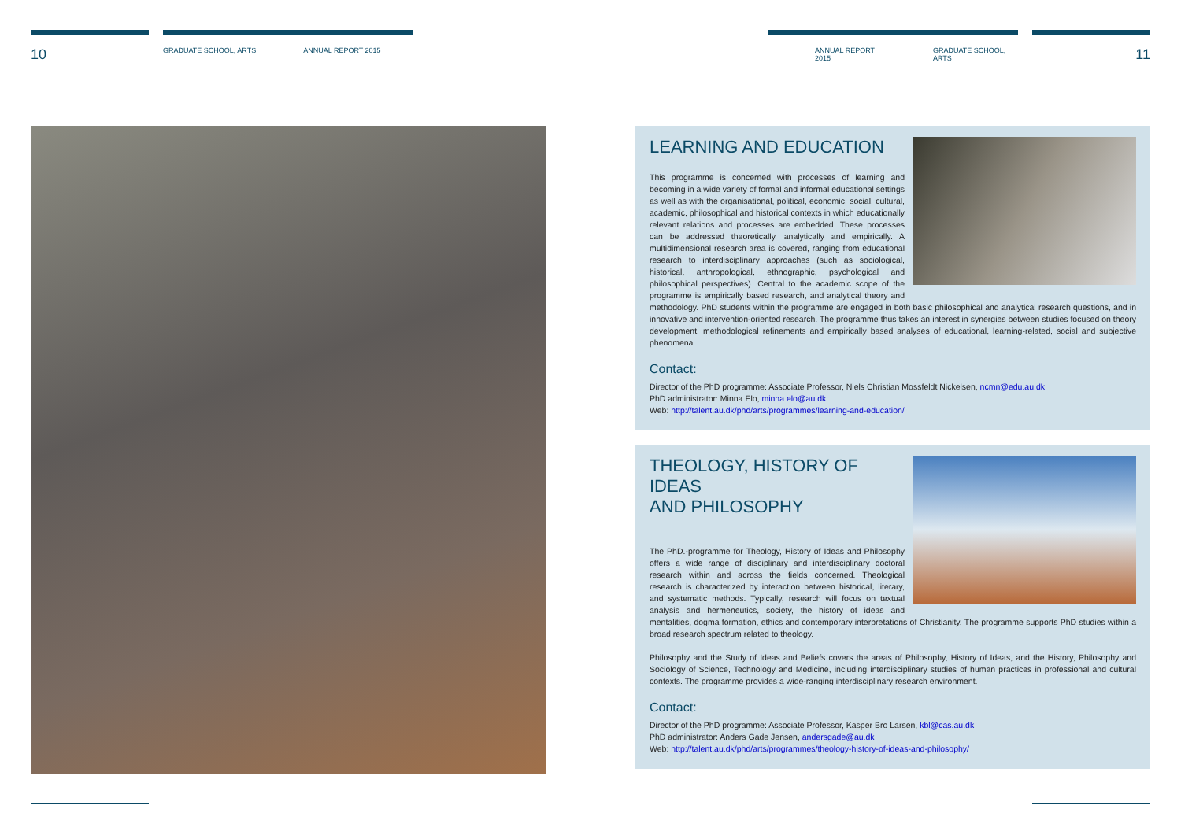10
GRADUATE SCHOOL, ARTS ANNUAL REPORT 2015
ANNUAL REPORT 2015 GRADUATE SCHOOL, ARTS
11
LEARNING AND EDUCATION
This programme is concerned with processes of learning and becoming in a wide variety of formal and informal educational settings as well as with the organisational, political, economic, social, cultural, academic, philosophical and historical contexts in which educationally relevant relations and processes are embedded. These processes can be addressed theoretically, analytically and empirically. A multidimensional research area is covered, ranging from educational research to interdisciplinary approaches (such as sociological, historical, anthropological, ethnographic, psychological and philosophical perspectives). Central to the academic scope of the programme is empirically based research, and analytical theory and methodology. PhD students within the programme are engaged in both basic philosophical and analytical research questions, and in innovative and intervention-oriented research. The programme thus takes an interest in synergies between studies focused on theory development, methodological refinements and empirically based analyses of educational, learning-related, social and subjective phenomena.
Contact:
Director of the PhD programme: Associate Professor, Niels Christian Mossfeldt Nickelsen, ncmn@edu.au.dk
PhD administrator: Minna Elo, minna.elo@au.dk
Web: http://talent.au.dk/phd/arts/programmes/learning-and-education/
THEOLOGY, HISTORY OF IDEAS
AND PHILOSOPHY
The PhD.-programme for Theology, History of Ideas and Philosophy offers a wide range of disciplinary and interdisciplinary doctoral research within and across the fields concerned. Theological research is characterized by interaction between historical, literary, and systematic methods. Typically, research will focus on textual analysis and hermeneutics, society, the history of ideas and mentalities, dogma formation, ethics and contemporary interpretations of Christianity. The programme supports PhD studies within a broad research spectrum related to theology.
Philosophy and the Study of Ideas and Beliefs covers the areas of Philosophy, History of Ideas, and the History, Philosophy and Sociology of Science, Technology and Medicine, including interdisciplinary studies of human practices in professional and cultural contexts. The programme provides a wide-ranging interdisciplinary research environment.
Contact:
Director of the PhD programme: Associate Professor, Kasper Bro Larsen, kbl@cas.au.dk
PhD administrator: Anders Gade Jensen, andersgade@au.dk
Web: http://talent.au.dk/phd/arts/programmes/theology-history-of-ideas-and-philosophy/